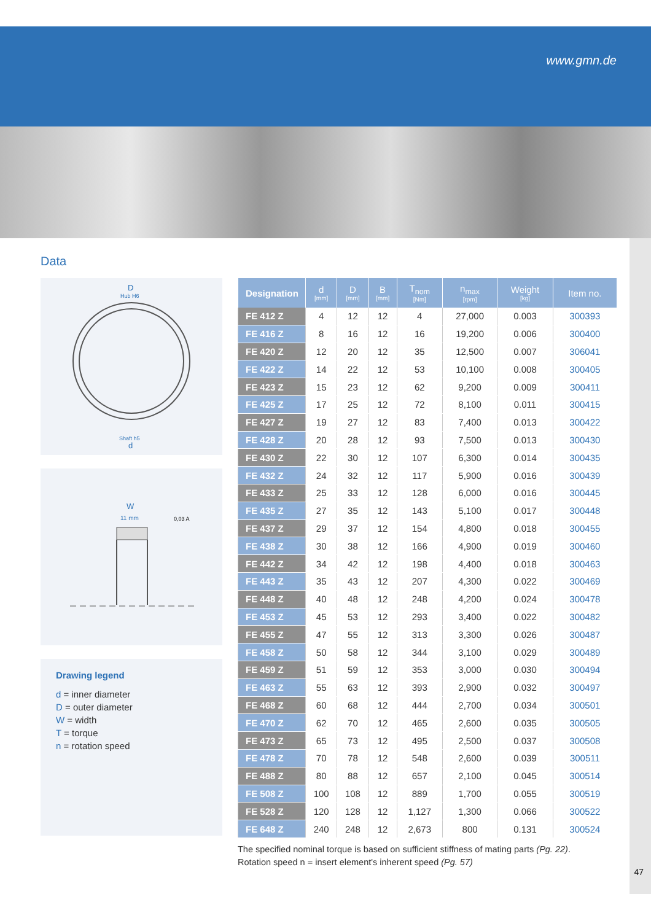www.gmn.de
47
Data
D
Hub H6
Shaft h5
d
W
11 mm
0,03 A
Drawing legend
d = inner diameter
D = outer diameter
W = width
T = torque
n = rotation speed
| Designation | d [mm] | D [mm] | B [mm] | T<sub>nom</sub> [Nm] | n<sub>max</sub> [rpm] | Weight [kg] | Item no. |
| --- | --- | --- | --- | --- | --- | --- | --- |
| FE 412 Z | 4 | 12 | 12 | 4 | 27,000 | 0.003 | 300393 |
| FE 416 Z | 8 | 16 | 12 | 16 | 19,200 | 0.006 | 300400 |
| FE 420 Z | 12 | 20 | 12 | 35 | 12,500 | 0.007 | 306041 |
| FE 422 Z | 14 | 22 | 12 | 53 | 10,100 | 0.008 | 300405 |
| FE 423 Z | 15 | 23 | 12 | 62 | 9,200 | 0.009 | 300411 |
| FE 425 Z | 17 | 25 | 12 | 72 | 8,100 | 0.011 | 300415 |
| FE 427 Z | 19 | 27 | 12 | 83 | 7,400 | 0.013 | 300422 |
| FE 428 Z | 20 | 28 | 12 | 93 | 7,500 | 0.013 | 300430 |
| FE 430 Z | 22 | 30 | 12 | 107 | 6,300 | 0.014 | 300435 |
| FE 432 Z | 24 | 32 | 12 | 117 | 5,900 | 0.016 | 300439 |
| FE 433 Z | 25 | 33 | 12 | 128 | 6,000 | 0.016 | 300445 |
| FE 435 Z | 27 | 35 | 12 | 143 | 5,100 | 0.017 | 300448 |
| FE 437 Z | 29 | 37 | 12 | 154 | 4,800 | 0.018 | 300455 |
| FE 438 Z | 30 | 38 | 12 | 166 | 4,900 | 0.019 | 300460 |
| FE 442 Z | 34 | 42 | 12 | 198 | 4,400 | 0.018 | 300463 |
| FE 443 Z | 35 | 43 | 12 | 207 | 4,300 | 0.022 | 300469 |
| FE 448 Z | 40 | 48 | 12 | 248 | 4,200 | 0.024 | 300478 |
| FE 453 Z | 45 | 53 | 12 | 293 | 3,400 | 0.022 | 300482 |
| FE 455 Z | 47 | 55 | 12 | 313 | 3,300 | 0.026 | 300487 |
| FE 458 Z | 50 | 58 | 12 | 344 | 3,100 | 0.029 | 300489 |
| FE 459 Z | 51 | 59 | 12 | 353 | 3,000 | 0.030 | 300494 |
| FE 463 Z | 55 | 63 | 12 | 393 | 2,900 | 0.032 | 300497 |
| FE 468 Z | 60 | 68 | 12 | 444 | 2,700 | 0.034 | 300501 |
| FE 470 Z | 62 | 70 | 12 | 465 | 2,600 | 0.035 | 300505 |
| FE 473 Z | 65 | 73 | 12 | 495 | 2,500 | 0.037 | 300508 |
| FE 478 Z | 70 | 78 | 12 | 548 | 2,600 | 0.039 | 300511 |
| FE 488 Z | 80 | 88 | 12 | 657 | 2,100 | 0.045 | 300514 |
| FE 508 Z | 100 | 108 | 12 | 889 | 1,700 | 0.055 | 300519 |
| FE 528 Z | 120 | 128 | 12 | 1,127 | 1,300 | 0.066 | 300522 |
| FE 648 Z | 240 | 248 | 12 | 2,673 | 800 | 0.131 | 300524 |
The specified nominal torque is based on sufficient stiffness of mating parts (Pg. 22).
Rotation speed n = insert element's inherent speed (Pg. 57)